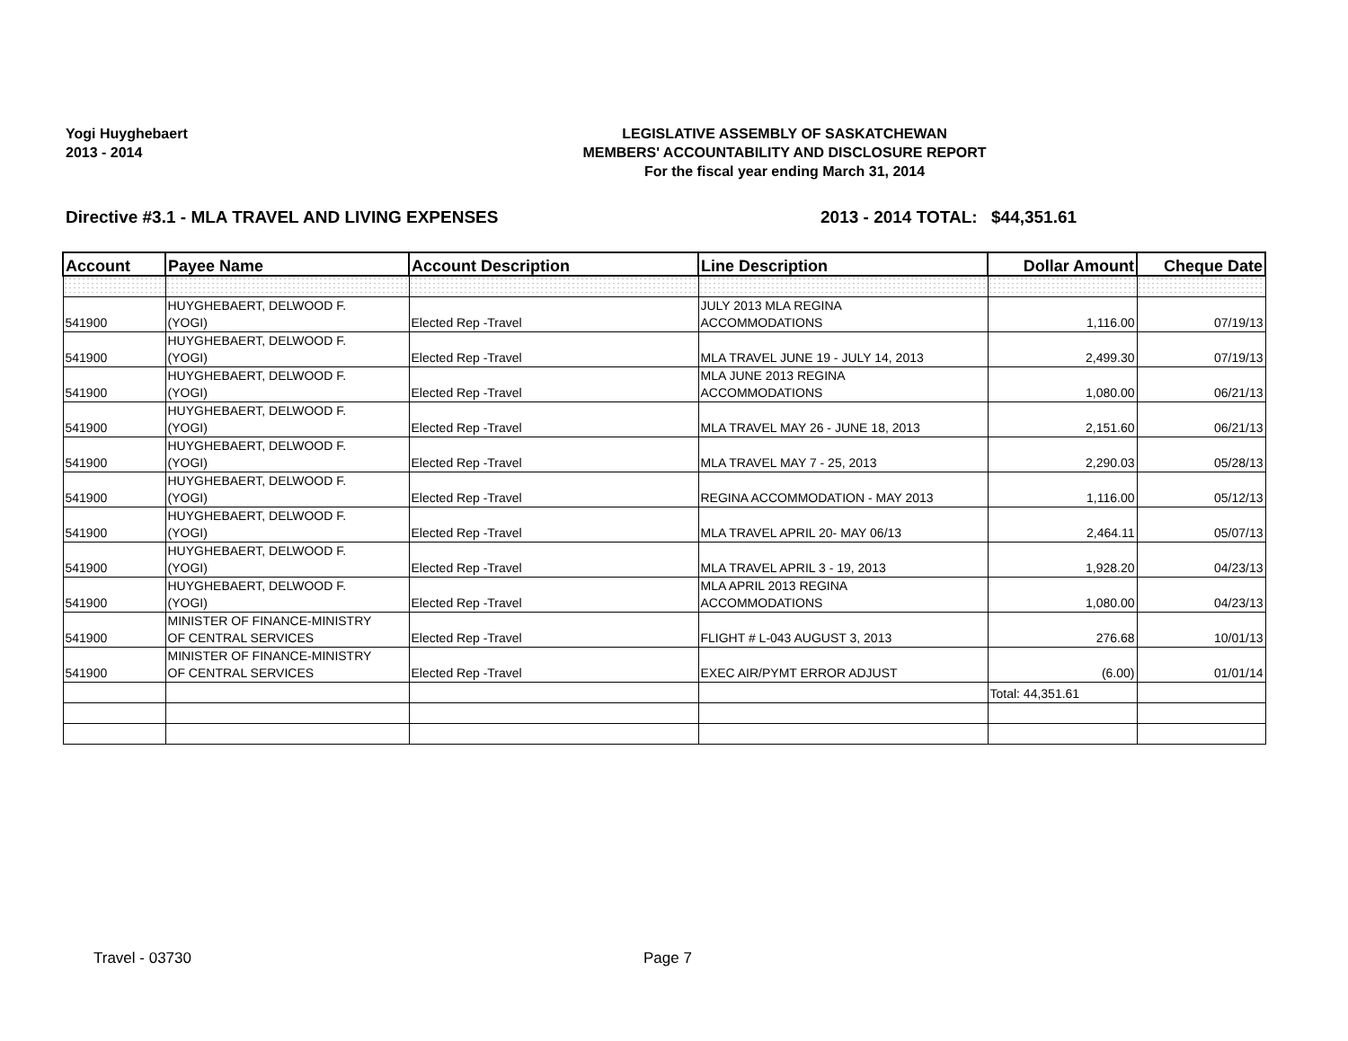Yogi Huyghebaert
2013 - 2014
LEGISLATIVE ASSEMBLY OF SASKATCHEWAN
MEMBERS' ACCOUNTABILITY AND DISCLOSURE REPORT
For the fiscal year ending March 31, 2014
Directive #3.1 - MLA TRAVEL AND LIVING EXPENSES 2013 - 2014 TOTAL:
$44,351.61
| Account | Payee Name | Account Description | Line Description | Dollar Amount | Cheque Date |
| --- | --- | --- | --- | --- | --- |
| 541900 | HUYGHEBAERT, DELWOOD F. (YOGI) | Elected Rep -Travel | JULY 2013 MLA REGINA ACCOMMODATIONS | 1,116.00 | 07/19/13 |
| 541900 | HUYGHEBAERT, DELWOOD F. (YOGI) | Elected Rep -Travel | MLA TRAVEL JUNE 19 - JULY 14, 2013 | 2,499.30 | 07/19/13 |
| 541900 | HUYGHEBAERT, DELWOOD F. (YOGI) | Elected Rep -Travel | MLA JUNE 2013 REGINA ACCOMMODATIONS | 1,080.00 | 06/21/13 |
| 541900 | HUYGHEBAERT, DELWOOD F. (YOGI) | Elected Rep -Travel | MLA TRAVEL MAY 26 - JUNE 18, 2013 | 2,151.60 | 06/21/13 |
| 541900 | HUYGHEBAERT, DELWOOD F. (YOGI) | Elected Rep -Travel | MLA TRAVEL MAY 7 - 25, 2013 | 2,290.03 | 05/28/13 |
| 541900 | HUYGHEBAERT, DELWOOD F. (YOGI) | Elected Rep -Travel | REGINA ACCOMMODATION - MAY 2013 | 1,116.00 | 05/12/13 |
| 541900 | HUYGHEBAERT, DELWOOD F. (YOGI) | Elected Rep -Travel | MLA TRAVEL APRIL 20- MAY 06/13 | 2,464.11 | 05/07/13 |
| 541900 | HUYGHEBAERT, DELWOOD F. (YOGI) | Elected Rep -Travel | MLA TRAVEL APRIL 3 - 19, 2013 | 1,928.20 | 04/23/13 |
| 541900 | HUYGHEBAERT, DELWOOD F. (YOGI) | Elected Rep -Travel | MLA APRIL 2013 REGINA ACCOMMODATIONS | 1,080.00 | 04/23/13 |
| 541900 | MINISTER OF FINANCE-MINISTRY OF CENTRAL SERVICES | Elected Rep -Travel | FLIGHT # L-043 AUGUST 3, 2013 | 276.68 | 10/01/13 |
| 541900 | MINISTER OF FINANCE-MINISTRY OF CENTRAL SERVICES | Elected Rep -Travel | EXEC AIR/PYMT ERROR ADJUST | (6.00) | 01/01/14 |
| | | | | Total: 44,351.61 | |
Travel - 03730 Page 7